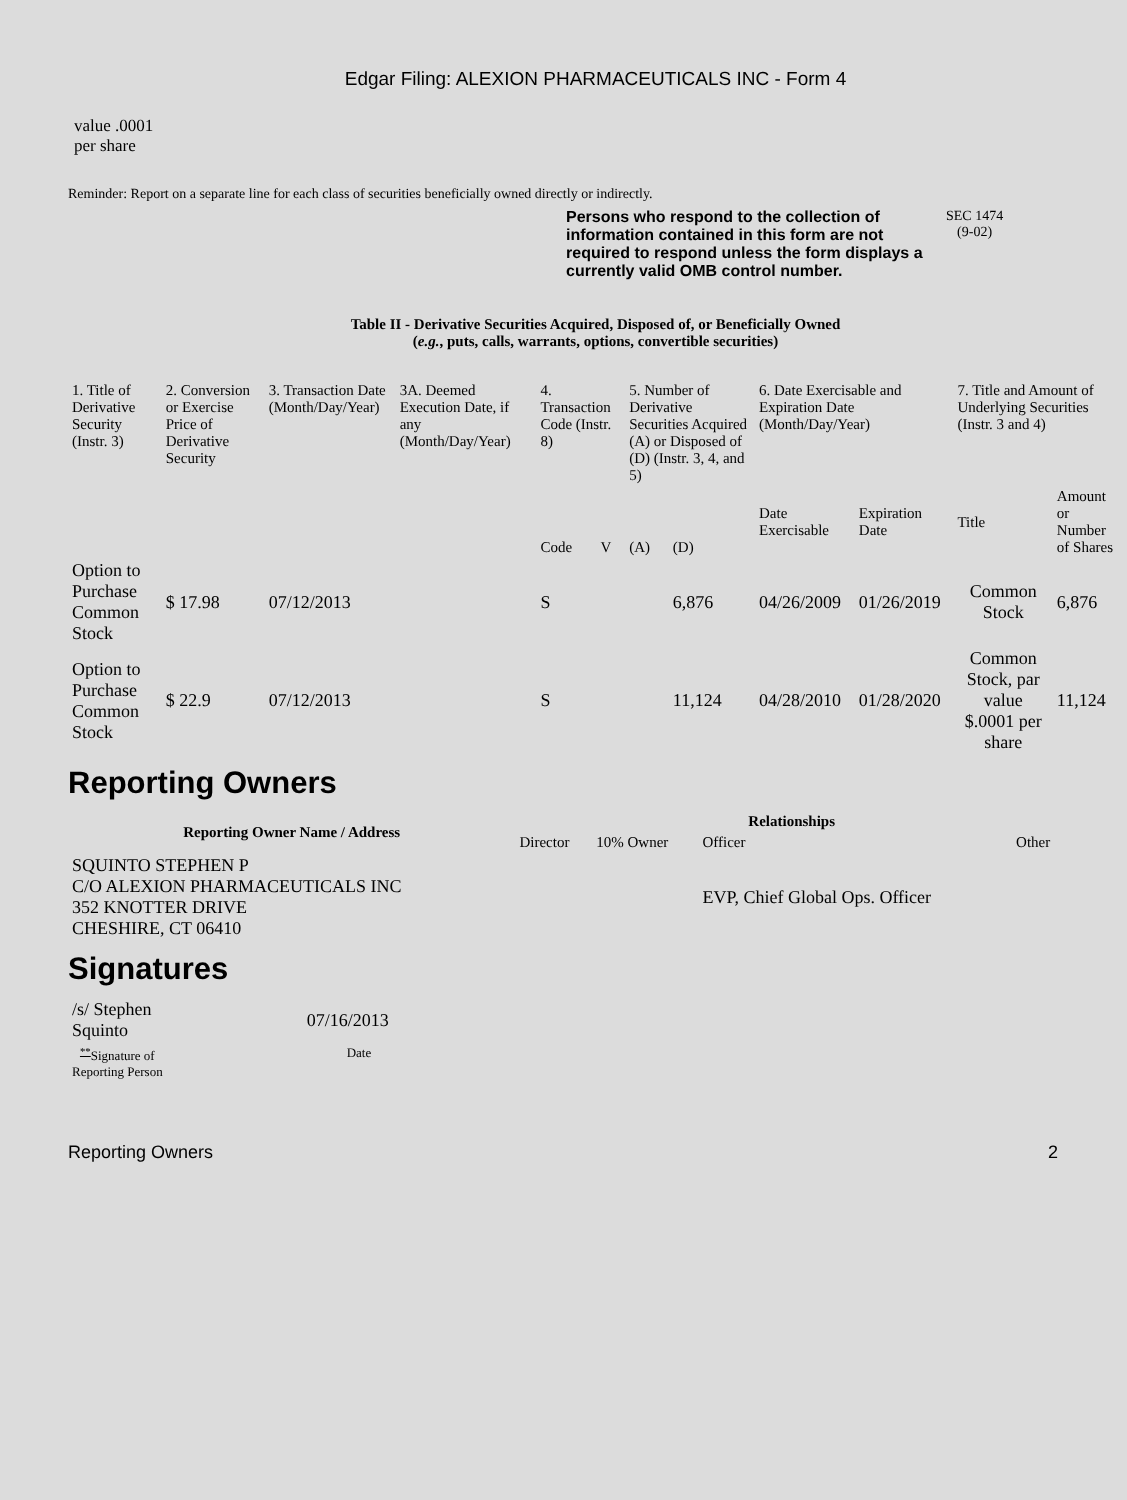Edgar Filing: ALEXION PHARMACEUTICALS INC - Form 4
value .0001
per share
Reminder: Report on a separate line for each class of securities beneficially owned directly or indirectly.
Persons who respond to the collection of information contained in this form are not required to respond unless the form displays a currently valid OMB control number.
SEC 1474
(9-02)
Table II - Derivative Securities Acquired, Disposed of, or Beneficially Owned
(e.g., puts, calls, warrants, options, convertible securities)
| 1. Title of Derivative Security (Instr. 3) | 2. Conversion or Exercise Price of Derivative Security | 3. Transaction Date (Month/Day/Year) | 3A. Deemed Execution Date, if any (Month/Day/Year) | 4. Transaction Code (Instr. 8) | | 5. Number of Derivative Securities Acquired (A) or Disposed of (D) (Instr. 3, 4, and 5) | | 6. Date Exercisable and Expiration Date (Month/Day/Year) | | 7. Title and Amount of Underlying Securities (Instr. 3 and 4) | |
| | | | | Code | V | (A) | (D) | Date Exercisable | Expiration Date | Title | Amount or Number of Shares |
| Option to Purchase Common Stock | $ 17.98 | 07/12/2013 | | S | | | 6,876 | 04/26/2009 | 01/26/2019 | Common Stock | 6,876 |
| Option to Purchase Common Stock | $ 22.9 | 07/12/2013 | | S | | | 11,124 | 04/28/2010 | 01/28/2020 | Common Stock, par value $.0001 per share | 11,124 |
Reporting Owners
| Reporting Owner Name / Address | Relationships | | | |
| --- | --- | --- | --- | --- |
| | Director | 10% Owner | Officer | Other |
| SQUINTO STEPHEN P C/O ALEXION PHARMACEUTICALS INC 352 KNOTTER DRIVE CHESHIRE, CT 06410 | | | EVP, Chief Global Ops. Officer | |
Signatures
| /s/ Stephen Squinto | 07/16/2013 |
| <sup>**</sup> Signature of Reporting Person | Date |
Reporting Owners 2